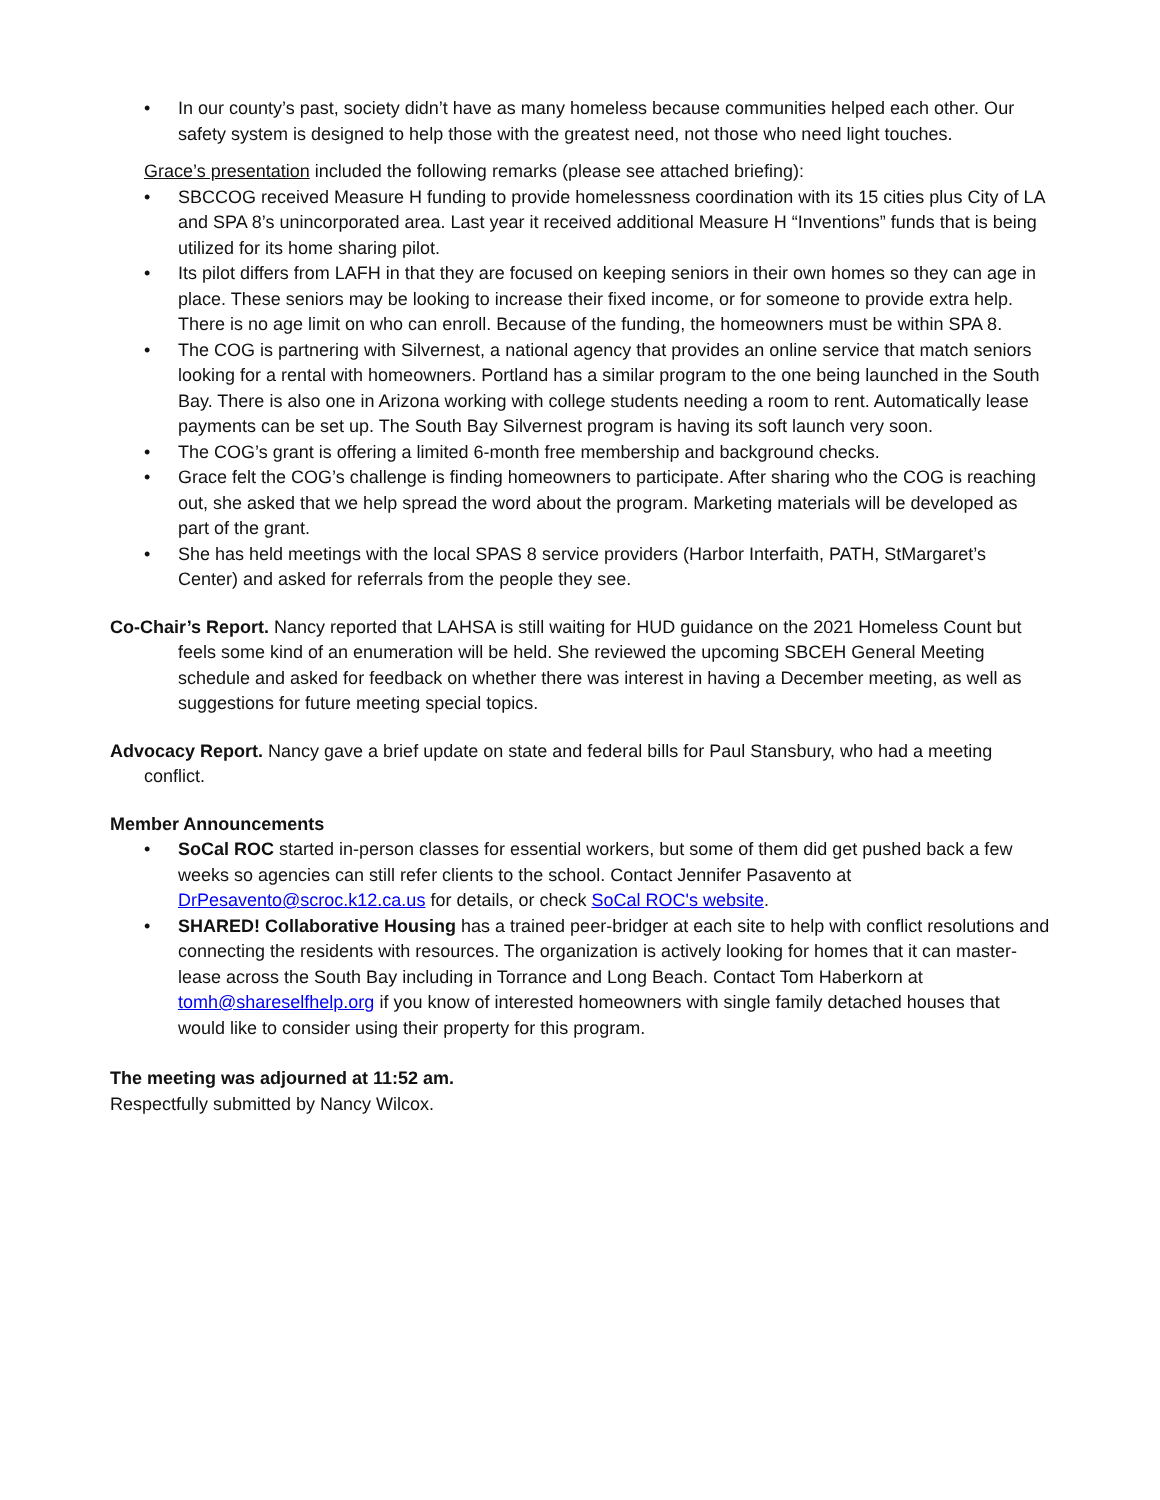• In our county’s past, society didn’t have as many homeless because communities helped each other. Our safety system is designed to help those with the greatest need, not those who need light touches.
Grace’s presentation included the following remarks (please see attached briefing):
• SBCCOG received Measure H funding to provide homelessness coordination with its 15 cities plus City of LA and SPA 8’s unincorporated area. Last year it received additional Measure H “Inventions” funds that is being utilized for its home sharing pilot.
• Its pilot differs from LAFH in that they are focused on keeping seniors in their own homes so they can age in place. These seniors may be looking to increase their fixed income, or for someone to provide extra help. There is no age limit on who can enroll. Because of the funding, the homeowners must be within SPA 8.
• The COG is partnering with Silvernest, a national agency that provides an online service that match seniors looking for a rental with homeowners. Portland has a similar program to the one being launched in the South Bay. There is also one in Arizona working with college students needing a room to rent. Automatically lease payments can be set up. The South Bay Silvernest program is having its soft launch very soon.
• The COG’s grant is offering a limited 6-month free membership and background checks.
• Grace felt the COG’s challenge is finding homeowners to participate. After sharing who the COG is reaching out, she asked that we help spread the word about the program. Marketing materials will be developed as part of the grant.
• She has held meetings with the local SPAS 8 service providers (Harbor Interfaith, PATH, StMargaret’s Center) and asked for referrals from the people they see.
Co-Chair’s Report. Nancy reported that LAHSA is still waiting for HUD guidance on the 2021 Homeless Count but feels some kind of an enumeration will be held. She reviewed the upcoming SBCEH General Meeting schedule and asked for feedback on whether there was interest in having a December meeting, as well as suggestions for future meeting special topics.
Advocacy Report. Nancy gave a brief update on state and federal bills for Paul Stansbury, who had a meeting conflict.
Member Announcements
• SoCal ROC started in-person classes for essential workers, but some of them did get pushed back a few weeks so agencies can still refer clients to the school. Contact Jennifer Pasavento at DrPesavento@scroc.k12.ca.us for details, or check SoCal ROC's website.
• SHARED! Collaborative Housing has a trained peer-bridger at each site to help with conflict resolutions and connecting the residents with resources. The organization is actively looking for homes that it can master-lease across the South Bay including in Torrance and Long Beach. Contact Tom Haberkorn at tomh@shareselfhelp.org if you know of interested homeowners with single family detached houses that would like to consider using their property for this program.
The meeting was adjourned at 11:52 am.
Respectfully submitted by Nancy Wilcox.